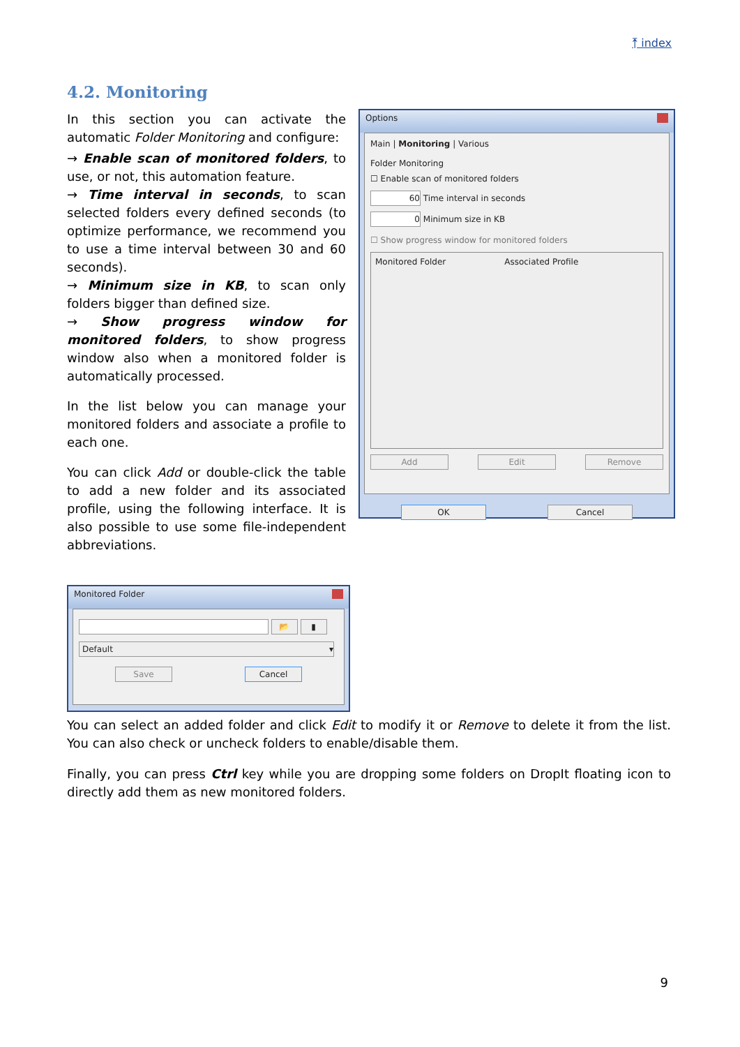⤒ index
4.2. Monitoring
In this section you can activate the automatic Folder Monitoring and configure:
→ Enable scan of monitored folders, to use, or not, this automation feature.
→ Time interval in seconds, to scan selected folders every defined seconds (to optimize performance, we recommend you to use a time interval between 30 and 60 seconds).
→ Minimum size in KB, to scan only folders bigger than defined size.
→ Show progress window for monitored folders, to show progress window also when a monitored folder is automatically processed.
In the list below you can manage your monitored folders and associate a profile to each one.
You can click Add or double-click the table to add a new folder and its associated profile, using the following interface. It is also possible to use some file-independent abbreviations.
Options
Main | Monitoring | Various
Folder Monitoring
☐ Enable scan of monitored folders
60 Time interval in seconds
0 Minimum size in KB
☐ Show progress window for monitored folders
Monitored Folder Associated Profile
Add Edit Remove
OK Cancel
Monitored Folder
📂 ▮
Default ▾
Save Cancel
You can select an added folder and click Edit to modify it or Remove to delete it from the list. You can also check or uncheck folders to enable/disable them.
Finally, you can press Ctrl key while you are dropping some folders on DropIt floating icon to directly add them as new monitored folders.
9